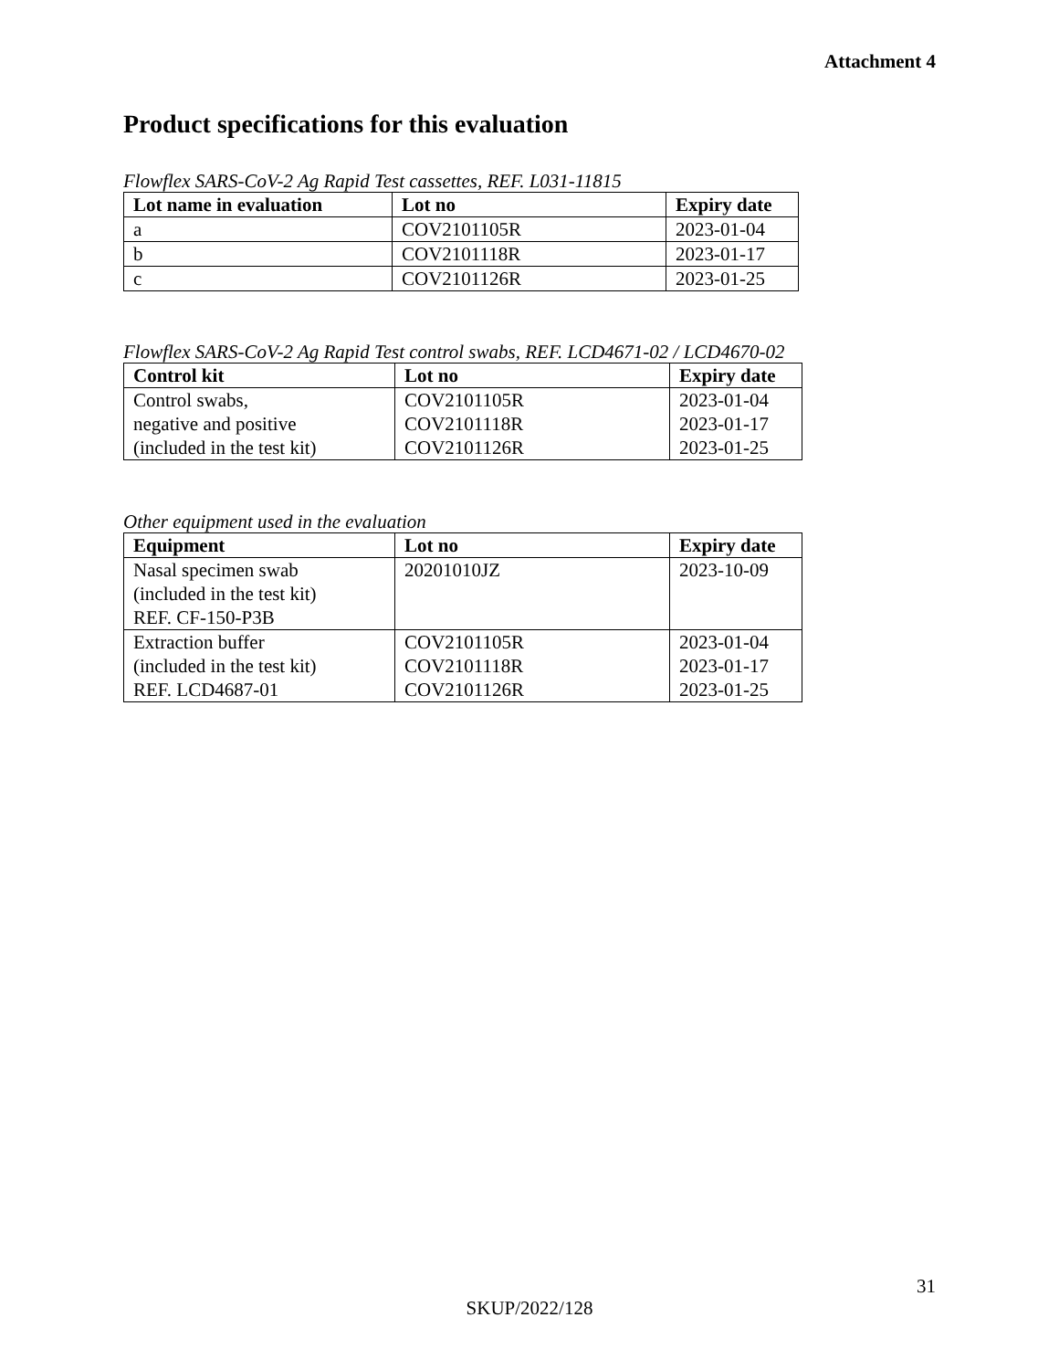Attachment 4
Product specifications for this evaluation
Flowflex SARS-CoV-2 Ag Rapid Test cassettes, REF. L031-11815
| Lot name in evaluation | Lot no | Expiry date |
| --- | --- | --- |
| a | COV2101105R | 2023-01-04 |
| b | COV2101118R | 2023-01-17 |
| c | COV2101126R | 2023-01-25 |
Flowflex SARS-CoV-2 Ag Rapid Test control swabs, REF. LCD4671-02 / LCD4670-02
| Control kit | Lot no | Expiry date |
| --- | --- | --- |
| Control swabs, negative and positive (included in the test kit) | COV2101105R COV2101118R COV2101126R | 2023-01-04 2023-01-17 2023-01-25 |
Other equipment used in the evaluation
| Equipment | Lot no | Expiry date |
| --- | --- | --- |
| Nasal specimen swab (included in the test kit) REF. CF-150-P3B | 20201010JZ | 2023-10-09 |
| Extraction buffer (included in the test kit) REF. LCD4687-01 | COV2101105R COV2101118R COV2101126R | 2023-01-04 2023-01-17 2023-01-25 |
31
SKUP/2022/128